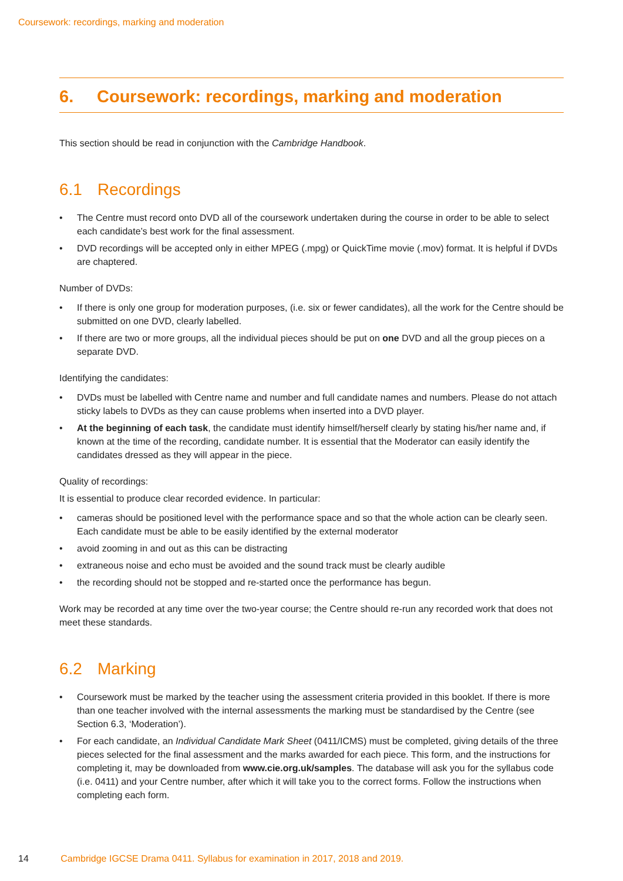Coursework: recordings, marking and moderation
6. Coursework: recordings, marking and moderation
This section should be read in conjunction with the Cambridge Handbook.
6.1 Recordings
• The Centre must record onto DVD all of the coursework undertaken during the course in order to be able to select each candidate’s best work for the final assessment.
• DVD recordings will be accepted only in either MPEG (.mpg) or QuickTime movie (.mov) format. It is helpful if DVDs are chaptered.
Number of DVDs:
• If there is only one group for moderation purposes, (i.e. six or fewer candidates), all the work for the Centre should be submitted on one DVD, clearly labelled.
• If there are two or more groups, all the individual pieces should be put on one DVD and all the group pieces on a separate DVD.
Identifying the candidates:
• DVDs must be labelled with Centre name and number and full candidate names and numbers. Please do not attach sticky labels to DVDs as they can cause problems when inserted into a DVD player.
• At the beginning of each task, the candidate must identify himself/herself clearly by stating his/her name and, if known at the time of the recording, candidate number. It is essential that the Moderator can easily identify the candidates dressed as they will appear in the piece.
Quality of recordings:
It is essential to produce clear recorded evidence. In particular:
• cameras should be positioned level with the performance space and so that the whole action can be clearly seen. Each candidate must be able to be easily identified by the external moderator
• avoid zooming in and out as this can be distracting
• extraneous noise and echo must be avoided and the sound track must be clearly audible
• the recording should not be stopped and re-started once the performance has begun.
Work may be recorded at any time over the two-year course; the Centre should re-run any recorded work that does not meet these standards.
6.2 Marking
• Coursework must be marked by the teacher using the assessment criteria provided in this booklet. If there is more than one teacher involved with the internal assessments the marking must be standardised by the Centre (see Section 6.3, ‘Moderation’).
• For each candidate, an Individual Candidate Mark Sheet (0411/ICMS) must be completed, giving details of the three pieces selected for the final assessment and the marks awarded for each piece. This form, and the instructions for completing it, may be downloaded from www.cie.org.uk/samples. The database will ask you for the syllabus code (i.e. 0411) and your Centre number, after which it will take you to the correct forms. Follow the instructions when completing each form.
14 Cambridge IGCSE Drama 0411. Syllabus for examination in 2017, 2018 and 2019.